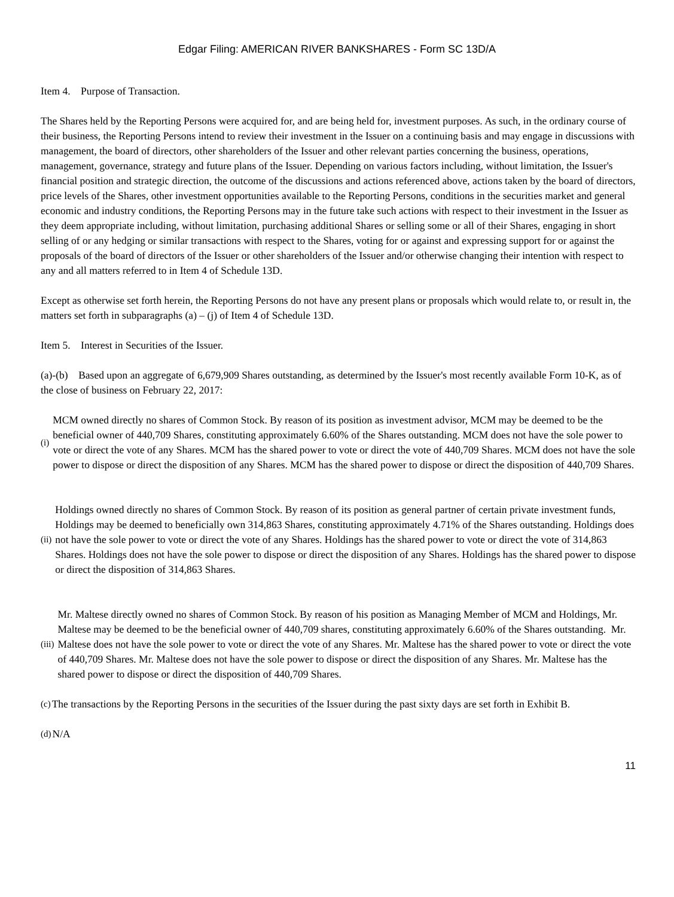Edgar Filing: AMERICAN RIVER BANKSHARES - Form SC 13D/A
Item 4. Purpose of Transaction.
The Shares held by the Reporting Persons were acquired for, and are being held for, investment purposes. As such, in the ordinary course of their business, the Reporting Persons intend to review their investment in the Issuer on a continuing basis and may engage in discussions with management, the board of directors, other shareholders of the Issuer and other relevant parties concerning the business, operations, management, governance, strategy and future plans of the Issuer. Depending on various factors including, without limitation, the Issuer's financial position and strategic direction, the outcome of the discussions and actions referenced above, actions taken by the board of directors, price levels of the Shares, other investment opportunities available to the Reporting Persons, conditions in the securities market and general economic and industry conditions, the Reporting Persons may in the future take such actions with respect to their investment in the Issuer as they deem appropriate including, without limitation, purchasing additional Shares or selling some or all of their Shares, engaging in short selling of or any hedging or similar transactions with respect to the Shares, voting for or against and expressing support for or against the proposals of the board of directors of the Issuer or other shareholders of the Issuer and/or otherwise changing their intention with respect to any and all matters referred to in Item 4 of Schedule 13D.
Except as otherwise set forth herein, the Reporting Persons do not have any present plans or proposals which would relate to, or result in, the matters set forth in subparagraphs (a) – (j) of Item 4 of Schedule 13D.
Item 5. Interest in Securities of the Issuer.
(a)-(b) Based upon an aggregate of 6,679,909 Shares outstanding, as determined by the Issuer's most recently available Form 10-K, as of the close of business on February 22, 2017:
(i) MCM owned directly no shares of Common Stock. By reason of its position as investment advisor, MCM may be deemed to be the beneficial owner of 440,709 Shares, constituting approximately 6.60% of the Shares outstanding. MCM does not have the sole power to vote or direct the vote of any Shares. MCM has the shared power to vote or direct the vote of 440,709 Shares. MCM does not have the sole power to dispose or direct the disposition of any Shares. MCM has the shared power to dispose or direct the disposition of 440,709 Shares.
(ii) Holdings owned directly no shares of Common Stock. By reason of its position as general partner of certain private investment funds, Holdings may be deemed to beneficially own 314,863 Shares, constituting approximately 4.71% of the Shares outstanding. Holdings does not have the sole power to vote or direct the vote of any Shares. Holdings has the shared power to vote or direct the vote of 314,863 Shares. Holdings does not have the sole power to dispose or direct the disposition of any Shares. Holdings has the shared power to dispose or direct the disposition of 314,863 Shares.
(iii) Mr. Maltese directly owned no shares of Common Stock. By reason of his position as Managing Member of MCM and Holdings, Mr. Maltese may be deemed to be the beneficial owner of 440,709 shares, constituting approximately 6.60% of the Shares outstanding. Mr. Maltese does not have the sole power to vote or direct the vote of any Shares. Mr. Maltese has the shared power to vote or direct the vote of 440,709 Shares. Mr. Maltese does not have the sole power to dispose or direct the disposition of any Shares. Mr. Maltese has the shared power to dispose or direct the disposition of 440,709 Shares.
(c) The transactions by the Reporting Persons in the securities of the Issuer during the past sixty days are set forth in Exhibit B.
(d) N/A
11